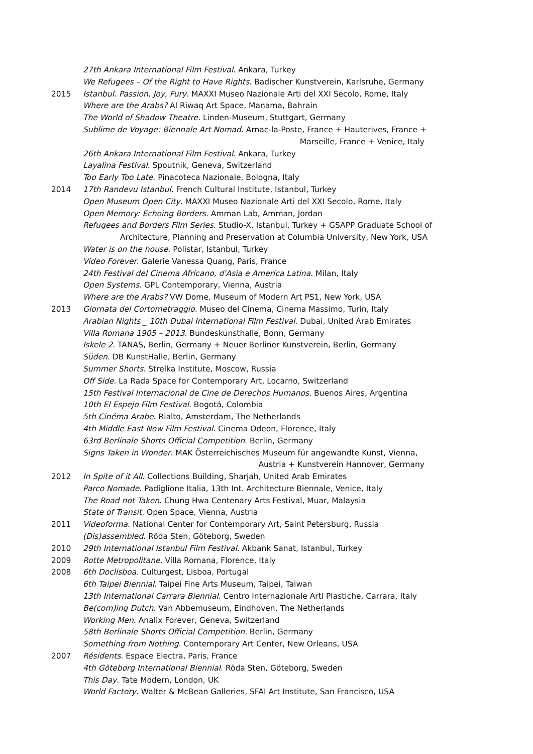27th Ankara International Film Festival. Ankara, Turkey
We Refugees – Of the Right to Have Rights. Badischer Kunstverein, Karlsruhe, Germany
2015 Istanbul. Passion, Joy, Fury. MAXXI Museo Nazionale Arti del XXI Secolo, Rome, Italy
Where are the Arabs? Al Riwaq Art Space, Manama, Bahrain
The World of Shadow Theatre. Linden-Museum, Stuttgart, Germany
Sublime de Voyage: Biennale Art Nomad. Arnac-la-Poste, France + Hauterives, France +
Marseille, France + Venice, Italy
26th Ankara International Film Festival. Ankara, Turkey
Layalina Festival. Spoutnik, Geneva, Switzerland
Too Early Too Late. Pinacoteca Nazionale, Bologna, Italy
2014 17th Randevu Istanbul. French Cultural Institute, Istanbul, Turkey
Open Museum Open City. MAXXI Museo Nazionale Arti del XXI Secolo, Rome, Italy
Open Memory: Echoing Borders. Amman Lab, Amman, Jordan
Refugees and Borders Film Series. Studio-X, Istanbul, Turkey + GSAPP Graduate School of
Architecture, Planning and Preservation at Columbia University, New York, USA
Water is on the house. Polistar, Istanbul, Turkey
Video Forever. Galerie Vanessa Quang, Paris, France
24th Festival del Cinema Africano, d'Asia e America Latina. Milan, Italy
Open Systems. GPL Contemporary, Vienna, Austria
Where are the Arabs? VW Dome, Museum of Modern Art PS1, New York, USA
2013 Giornata del Cortometraggio. Museo del Cinema, Cinema Massimo, Turin, Italy
Arabian Nights _ 10th Dubai International Film Festival. Dubai, United Arab Emirates
Villa Romana 1905 – 2013. Bundeskunsthalle, Bonn, Germany
Iskele 2. TANAS, Berlin, Germany + Neuer Berliner Kunstverein, Berlin, Germany
Süden. DB KunstHalle, Berlin, Germany
Summer Shorts. Strelka Institute, Moscow, Russia
Off Side. La Rada Space for Contemporary Art, Locarno, Switzerland
15th Festival Internacional de Cine de Derechos Humanos. Buenos Aires, Argentina
10th El Espejo Film Festival. Bogotá, Colombia
5th Cinéma Arabe. Rialto, Amsterdam, The Netherlands
4th Middle East Now Film Festival. Cinema Odeon, Florence, Italy
63rd Berlinale Shorts Official Competition. Berlin, Germany
Signs Taken in Wonder. MAK Österreichisches Museum für angewandte Kunst, Vienna,
Austria + Kunstverein Hannover, Germany
2012 In Spite of it All. Collections Building, Sharjah, United Arab Emirates
Parco Nomade. Padiglione Italia, 13th Int. Architecture Biennale, Venice, Italy
The Road not Taken. Chung Hwa Centenary Arts Festival, Muar, Malaysia
State of Transit. Open Space, Vienna, Austria
2011 Videoforma. National Center for Contemporary Art, Saint Petersburg, Russia
(Dis)assembled. Röda Sten, Göteborg, Sweden
2010 29th International Istanbul Film Festival. Akbank Sanat, Istanbul, Turkey
2009 Rotte Metropolitane. Villa Romana, Florence, Italy
2008 6th Doclisboa. Culturgest, Lisboa, Portugal
6th Taipei Biennial. Taipei Fine Arts Museum, Taipei, Taiwan
13th International Carrara Biennial. Centro Internazionale Arti Plastiche, Carrara, Italy
Be(com)ing Dutch. Van Abbemuseum, Eindhoven, The Netherlands
Working Men. Analix Forever, Geneva, Switzerland
58th Berlinale Shorts Official Competition. Berlin, Germany
Something from Nothing. Contemporary Art Center, New Orleans, USA
2007 Résidents. Espace Electra, Paris, France
4th Göteborg International Biennial. Röda Sten, Göteborg, Sweden
This Day. Tate Modern, London, UK
World Factory. Walter & McBean Galleries, SFAI Art Institute, San Francisco, USA